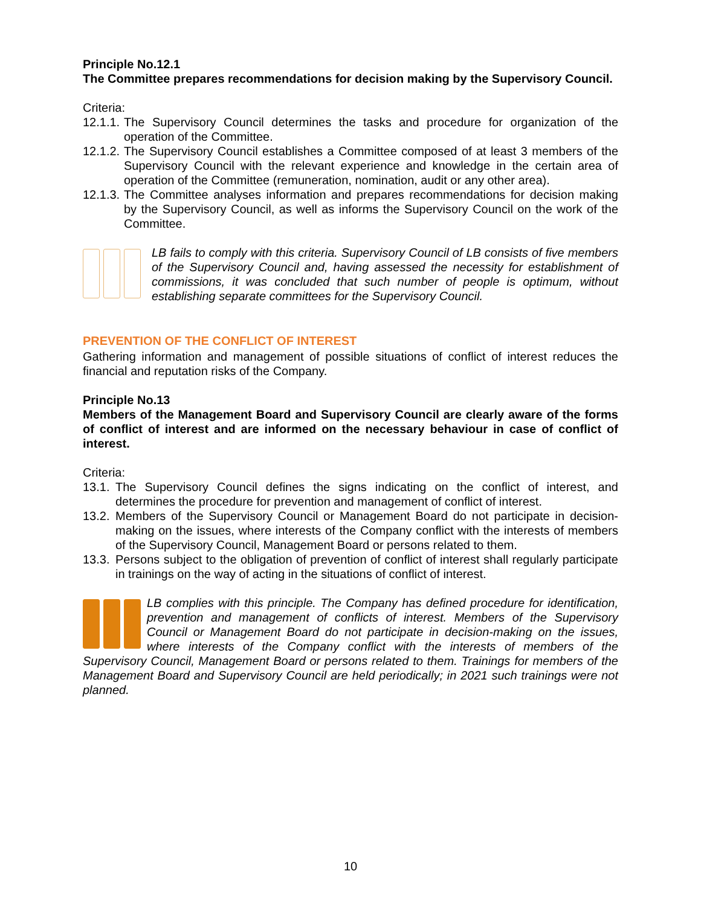Principle No.12.1
The Committee prepares recommendations for decision making by the Supervisory Council.
Criteria:
12.1.1. The Supervisory Council determines the tasks and procedure for organization of the operation of the Committee.
12.1.2. The Supervisory Council establishes a Committee composed of at least 3 members of the Supervisory Council with the relevant experience and knowledge in the certain area of operation of the Committee (remuneration, nomination, audit or any other area).
12.1.3. The Committee analyses information and prepares recommendations for decision making by the Supervisory Council, as well as informs the Supervisory Council on the work of the Committee.
LB fails to comply with this criteria. Supervisory Council of LB consists of five members of the Supervisory Council and, having assessed the necessity for establishment of commissions, it was concluded that such number of people is optimum, without establishing separate committees for the Supervisory Council.
PREVENTION OF THE CONFLICT OF INTEREST
Gathering information and management of possible situations of conflict of interest reduces the financial and reputation risks of the Company.
Principle No.13
Members of the Management Board and Supervisory Council are clearly aware of the forms of conflict of interest and are informed on the necessary behaviour in case of conflict of interest.
Criteria:
13.1. The Supervisory Council defines the signs indicating on the conflict of interest, and determines the procedure for prevention and management of conflict of interest.
13.2. Members of the Supervisory Council or Management Board do not participate in decision-making on the issues, where interests of the Company conflict with the interests of members of the Supervisory Council, Management Board or persons related to them.
13.3. Persons subject to the obligation of prevention of conflict of interest shall regularly participate in trainings on the way of acting in the situations of conflict of interest.
LB complies with this principle. The Company has defined procedure for identification, prevention and management of conflicts of interest. Members of the Supervisory Council or Management Board do not participate in decision-making on the issues, where interests of the Company conflict with the interests of members of the Supervisory Council, Management Board or persons related to them. Trainings for members of the Management Board and Supervisory Council are held periodically; in 2021 such trainings were not planned.
10